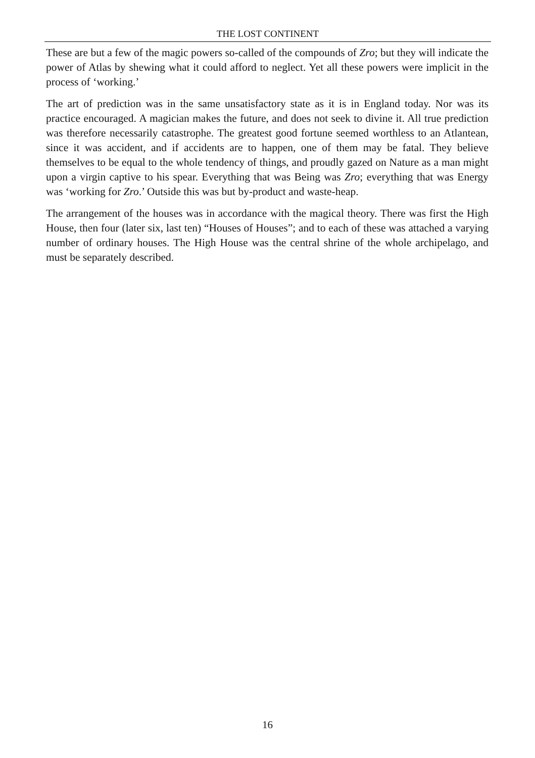THE LOST CONTINENT
These are but a few of the magic powers so-called of the compounds of Zro; but they will indicate the power of Atlas by shewing what it could afford to neglect. Yet all these powers were implicit in the process of ‘working.’
The art of prediction was in the same unsatisfactory state as it is in England today. Nor was its practice encouraged. A magician makes the future, and does not seek to divine it. All true prediction was therefore necessarily catastrophe. The greatest good fortune seemed worthless to an Atlantean, since it was accident, and if accidents are to happen, one of them may be fatal. They believe themselves to be equal to the whole tendency of things, and proudly gazed on Nature as a man might upon a virgin captive to his spear. Everything that was Being was Zro; everything that was Energy was ‘working for Zro.’ Outside this was but by-product and waste-heap.
The arrangement of the houses was in accordance with the magical theory. There was first the High House, then four (later six, last ten) “Houses of Houses”; and to each of these was attached a varying number of ordinary houses. The High House was the central shrine of the whole archipelago, and must be separately described.
16